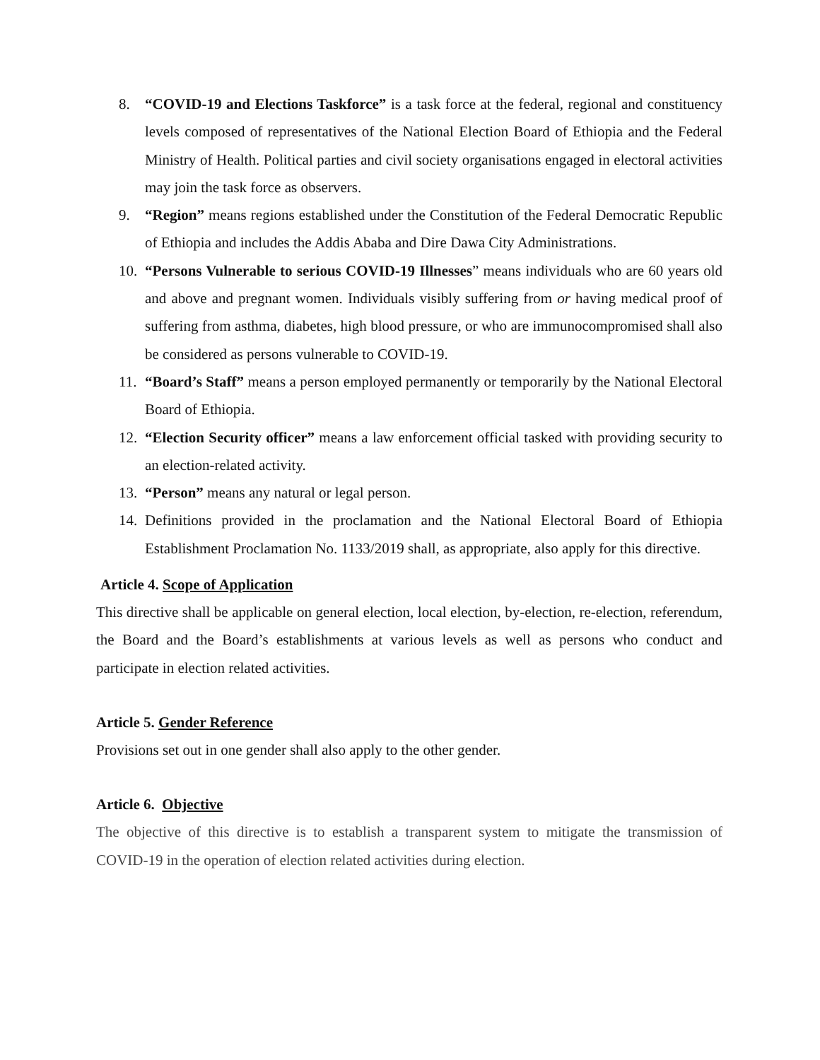8. “COVID-19 and Elections Taskforce” is a task force at the federal, regional and constituency levels composed of representatives of the National Election Board of Ethiopia and the Federal Ministry of Health. Political parties and civil society organisations engaged in electoral activities may join the task force as observers.
9. “Region” means regions established under the Constitution of the Federal Democratic Republic of Ethiopia and includes the Addis Ababa and Dire Dawa City Administrations.
10. “Persons Vulnerable to serious COVID-19 Illnesses” means individuals who are 60 years old and above and pregnant women. Individuals visibly suffering from or having medical proof of suffering from asthma, diabetes, high blood pressure, or who are immunocompromised shall also be considered as persons vulnerable to COVID-19.
11. “Board’s Staff” means a person employed permanently or temporarily by the National Electoral Board of Ethiopia.
12. “Election Security officer” means a law enforcement official tasked with providing security to an election-related activity.
13. “Person” means any natural or legal person.
14. Definitions provided in the proclamation and the National Electoral Board of Ethiopia Establishment Proclamation No. 1133/2019 shall, as appropriate, also apply for this directive.
Article 4. Scope of Application
This directive shall be applicable on general election, local election, by-election, re-election, referendum, the Board and the Board’s establishments at various levels as well as persons who conduct and participate in election related activities.
Article 5. Gender Reference
Provisions set out in one gender shall also apply to the other gender.
Article 6. Objective
The objective of this directive is to establish a transparent system to mitigate the transmission of COVID-19 in the operation of election related activities during election.